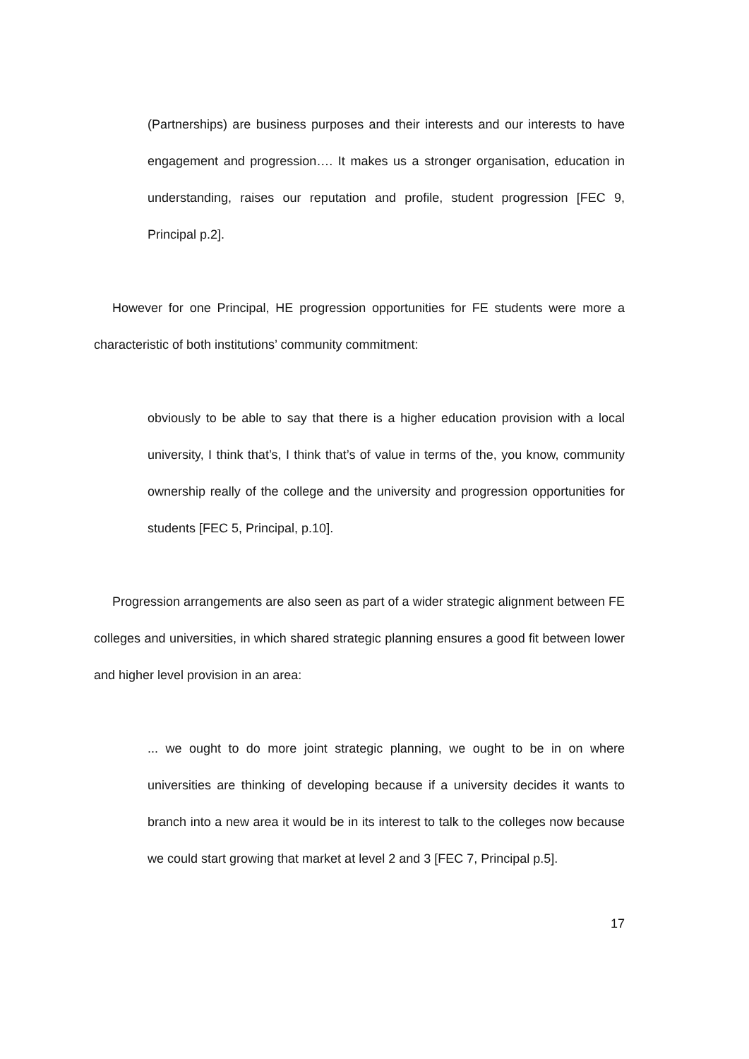(Partnerships) are business purposes and their interests and our interests to have engagement and progression…. It makes us a stronger organisation, education in understanding, raises our reputation and profile, student progression [FEC 9, Principal p.2].
However for one Principal, HE progression opportunities for FE students were more a characteristic of both institutions’ community commitment:
obviously to be able to say that there is a higher education provision with a local university, I think that’s, I think that’s of value in terms of the, you know, community ownership really of the college and the university and progression opportunities for students [FEC 5, Principal, p.10].
Progression arrangements are also seen as part of a wider strategic alignment between FE colleges and universities, in which shared strategic planning ensures a good fit between lower and higher level provision in an area:
... we ought to do more joint strategic planning, we ought to be in on where universities are thinking of developing because if a university decides it wants to branch into a new area it would be in its interest to talk to the colleges now because we could start growing that market at level 2 and 3 [FEC 7, Principal p.5].
17